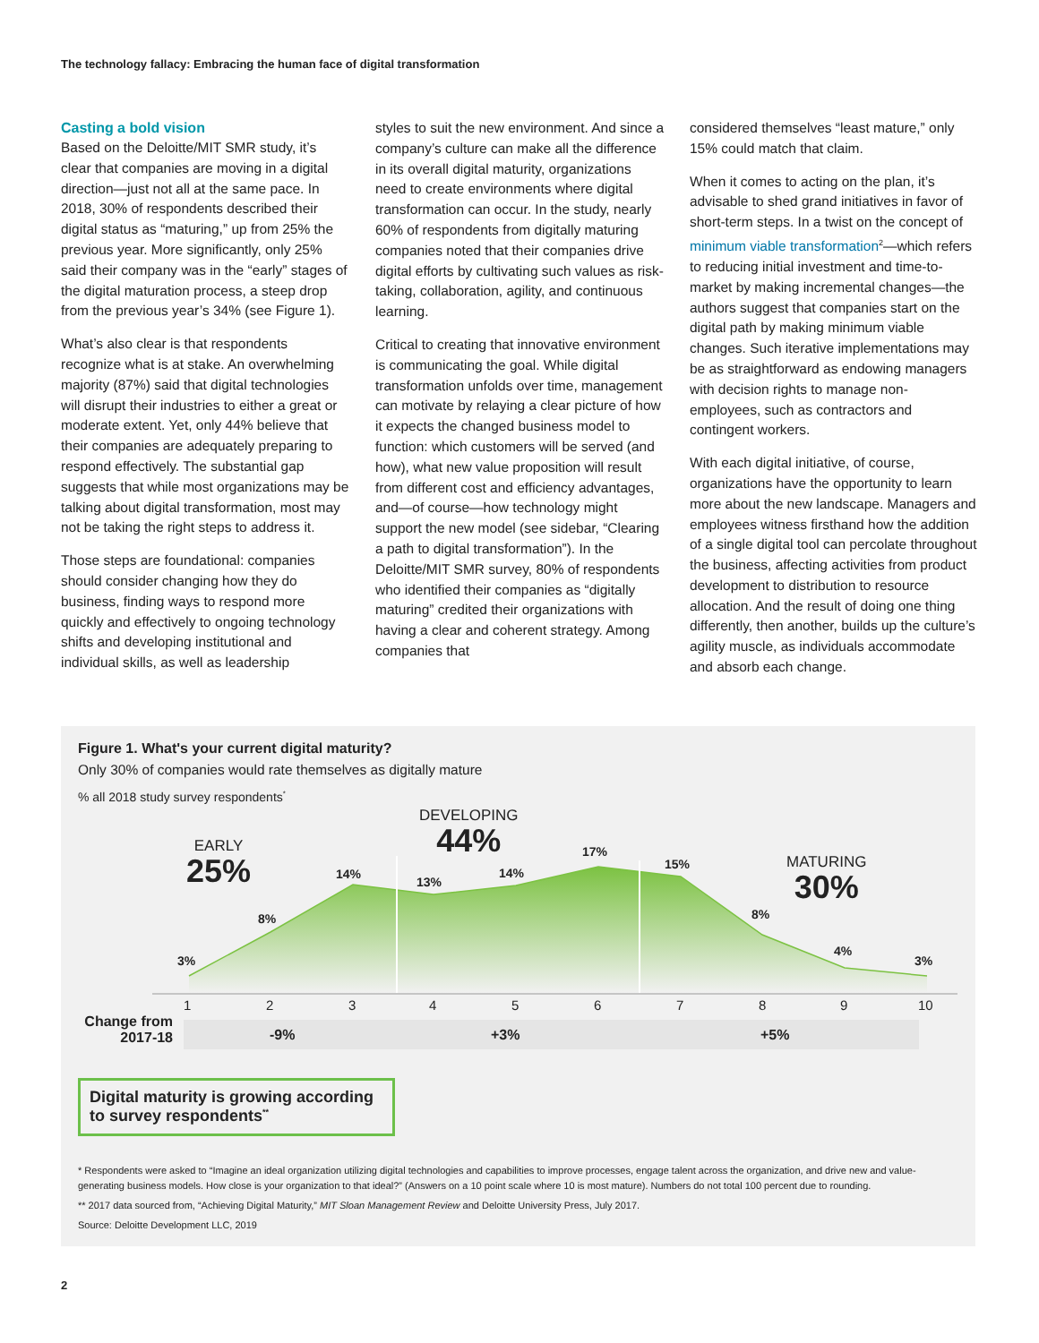The technology fallacy: Embracing the human face of digital transformation
Casting a bold vision
Based on the Deloitte/MIT SMR study, it’s clear that companies are moving in a digital direction—just not all at the same pace. In 2018, 30% of respondents described their digital status as “maturing,” up from 25% the previous year. More significantly, only 25% said their company was in the “early” stages of the digital maturation process, a steep drop from the previous year’s 34% (see Figure 1).
What’s also clear is that respondents recognize what is at stake. An overwhelming majority (87%) said that digital technologies will disrupt their industries to either a great or moderate extent. Yet, only 44% believe that their companies are adequately preparing to respond effectively. The substantial gap suggests that while most organizations may be talking about digital transformation, most may not be taking the right steps to address it.
Those steps are foundational: companies should consider changing how they do business, finding ways to respond more quickly and effectively to ongoing technology shifts and developing institutional and individual skills, as well as leadership
styles to suit the new environment. And since a company’s culture can make all the difference in its overall digital maturity, organizations need to create environments where digital transformation can occur. In the study, nearly 60% of respondents from digitally maturing companies noted that their companies drive digital efforts by cultivating such values as risk-taking, collaboration, agility, and continuous learning.
Critical to creating that innovative environment is communicating the goal. While digital transformation unfolds over time, management can motivate by relaying a clear picture of how it expects the changed business model to function: which customers will be served (and how), what new value proposition will result from different cost and efficiency advantages, and—of course—how technology might support the new model (see sidebar, “Clearing a path to digital transformation”). In the Deloitte/MIT SMR survey, 80% of respondents who identified their companies as “digitally maturing” credited their organizations with having a clear and coherent strategy. Among companies that
considered themselves “least mature,” only 15% could match that claim.
When it comes to acting on the plan, it’s advisable to shed grand initiatives in favor of short-term steps. In a twist on the concept of minimum viable transformation<sup>2</sup>—which refers to reducing initial investment and time-to-market by making incremental changes—the authors suggest that companies start on the digital path by making minimum viable changes. Such iterative implementations may be as straightforward as endowing managers with decision rights to manage non-employees, such as contractors and contingent workers.
With each digital initiative, of course, organizations have the opportunity to learn more about the new landscape. Managers and employees witness firsthand how the addition of a single digital tool can percolate throughout the business, affecting activities from product development to distribution to resource allocation. And the result of doing one thing differently, then another, builds up the culture’s agility muscle, as individuals accommodate and absorb each change.
Figure 1. What's your current digital maturity?
Only 30% of companies would rate themselves as digitally mature
% all 2018 study survey respondents<sup>*</sup>
EARLY
25%
DEVELOPING
44%
MATURING
30%
3%
8%
14%
13%
14%
17%
15%
8%
4%
3%
1 2 3 4 5 6 7 8 9 10
Change from 2017-18
-9% +3% +5%
Digital maturity is growing according to survey respondents<sup>**</sup>
* Respondents were asked to “Imagine an ideal organization utilizing digital technologies and capabilities to improve processes, engage talent across the organization, and drive new and value-generating business models. How close is your organization to that ideal?” (Answers on a 10 point scale where 10 is most mature). Numbers do not total 100 percent due to rounding.
** 2017 data sourced from, “Achieving Digital Maturity,” MIT Sloan Management Review and Deloitte University Press, July 2017.
Source: Deloitte Development LLC, 2019
2